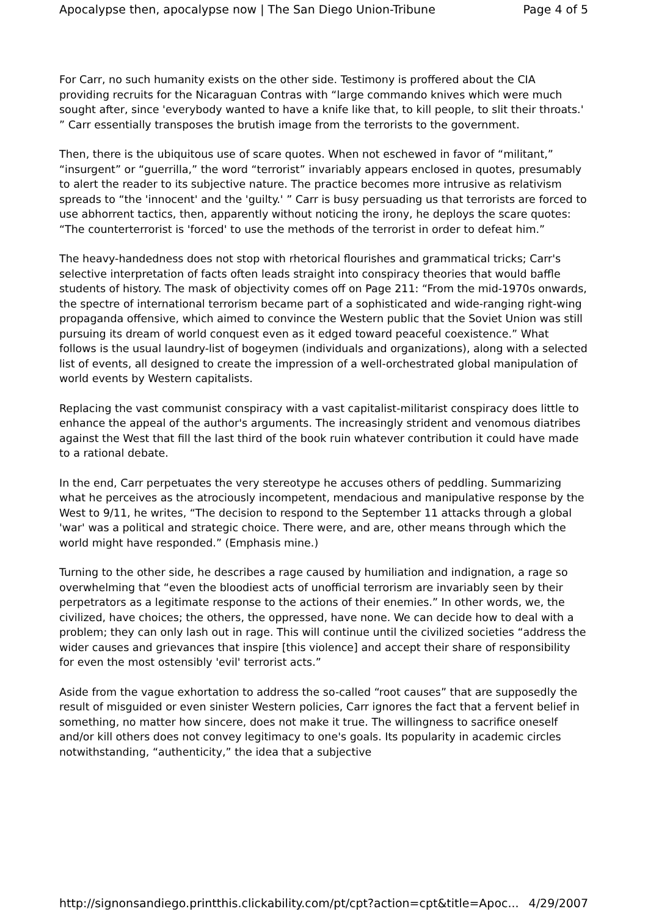Apocalypse then, apocalypse now | The San Diego Union-Tribune Page 4 of 5
For Carr, no such humanity exists on the other side. Testimony is proffered about the CIA providing recruits for the Nicaraguan Contras with “large commando knives which were much sought after, since 'everybody wanted to have a knife like that, to kill people, to slit their throats.' ” Carr essentially transposes the brutish image from the terrorists to the government.
Then, there is the ubiquitous use of scare quotes. When not eschewed in favor of “militant,” “insurgent” or “guerrilla,” the word “terrorist” invariably appears enclosed in quotes, presumably to alert the reader to its subjective nature. The practice becomes more intrusive as relativism spreads to “the 'innocent' and the 'guilty.' ” Carr is busy persuading us that terrorists are forced to use abhorrent tactics, then, apparently without noticing the irony, he deploys the scare quotes: “The counterterrorist is 'forced' to use the methods of the terrorist in order to defeat him.”
The heavy-handedness does not stop with rhetorical flourishes and grammatical tricks; Carr's selective interpretation of facts often leads straight into conspiracy theories that would baffle students of history. The mask of objectivity comes off on Page 211: “From the mid-1970s onwards, the spectre of international terrorism became part of a sophisticated and wide-ranging right-wing propaganda offensive, which aimed to convince the Western public that the Soviet Union was still pursuing its dream of world conquest even as it edged toward peaceful coexistence.” What follows is the usual laundry-list of bogeymen (individuals and organizations), along with a selected list of events, all designed to create the impression of a well-orchestrated global manipulation of world events by Western capitalists.
Replacing the vast communist conspiracy with a vast capitalist-militarist conspiracy does little to enhance the appeal of the author's arguments. The increasingly strident and venomous diatribes against the West that fill the last third of the book ruin whatever contribution it could have made to a rational debate.
In the end, Carr perpetuates the very stereotype he accuses others of peddling. Summarizing what he perceives as the atrociously incompetent, mendacious and manipulative response by the West to 9/11, he writes, “The decision to respond to the September 11 attacks through a global 'war' was a political and strategic choice. There were, and are, other means through which the world might have responded.” (Emphasis mine.)
Turning to the other side, he describes a rage caused by humiliation and indignation, a rage so overwhelming that “even the bloodiest acts of unofficial terrorism are invariably seen by their perpetrators as a legitimate response to the actions of their enemies.” In other words, we, the civilized, have choices; the others, the oppressed, have none. We can decide how to deal with a problem; they can only lash out in rage. This will continue until the civilized societies “address the wider causes and grievances that inspire [this violence] and accept their share of responsibility for even the most ostensibly 'evil' terrorist acts.”
Aside from the vague exhortation to address the so-called “root causes” that are supposedly the result of misguided or even sinister Western policies, Carr ignores the fact that a fervent belief in something, no matter how sincere, does not make it true. The willingness to sacrifice oneself and/or kill others does not convey legitimacy to one's goals. Its popularity in academic circles notwithstanding, “authenticity,” the idea that a subjective
http://signonsandiego.printthis.clickability.com/pt/cpt?action=cpt&title=Apoc... 4/29/2007